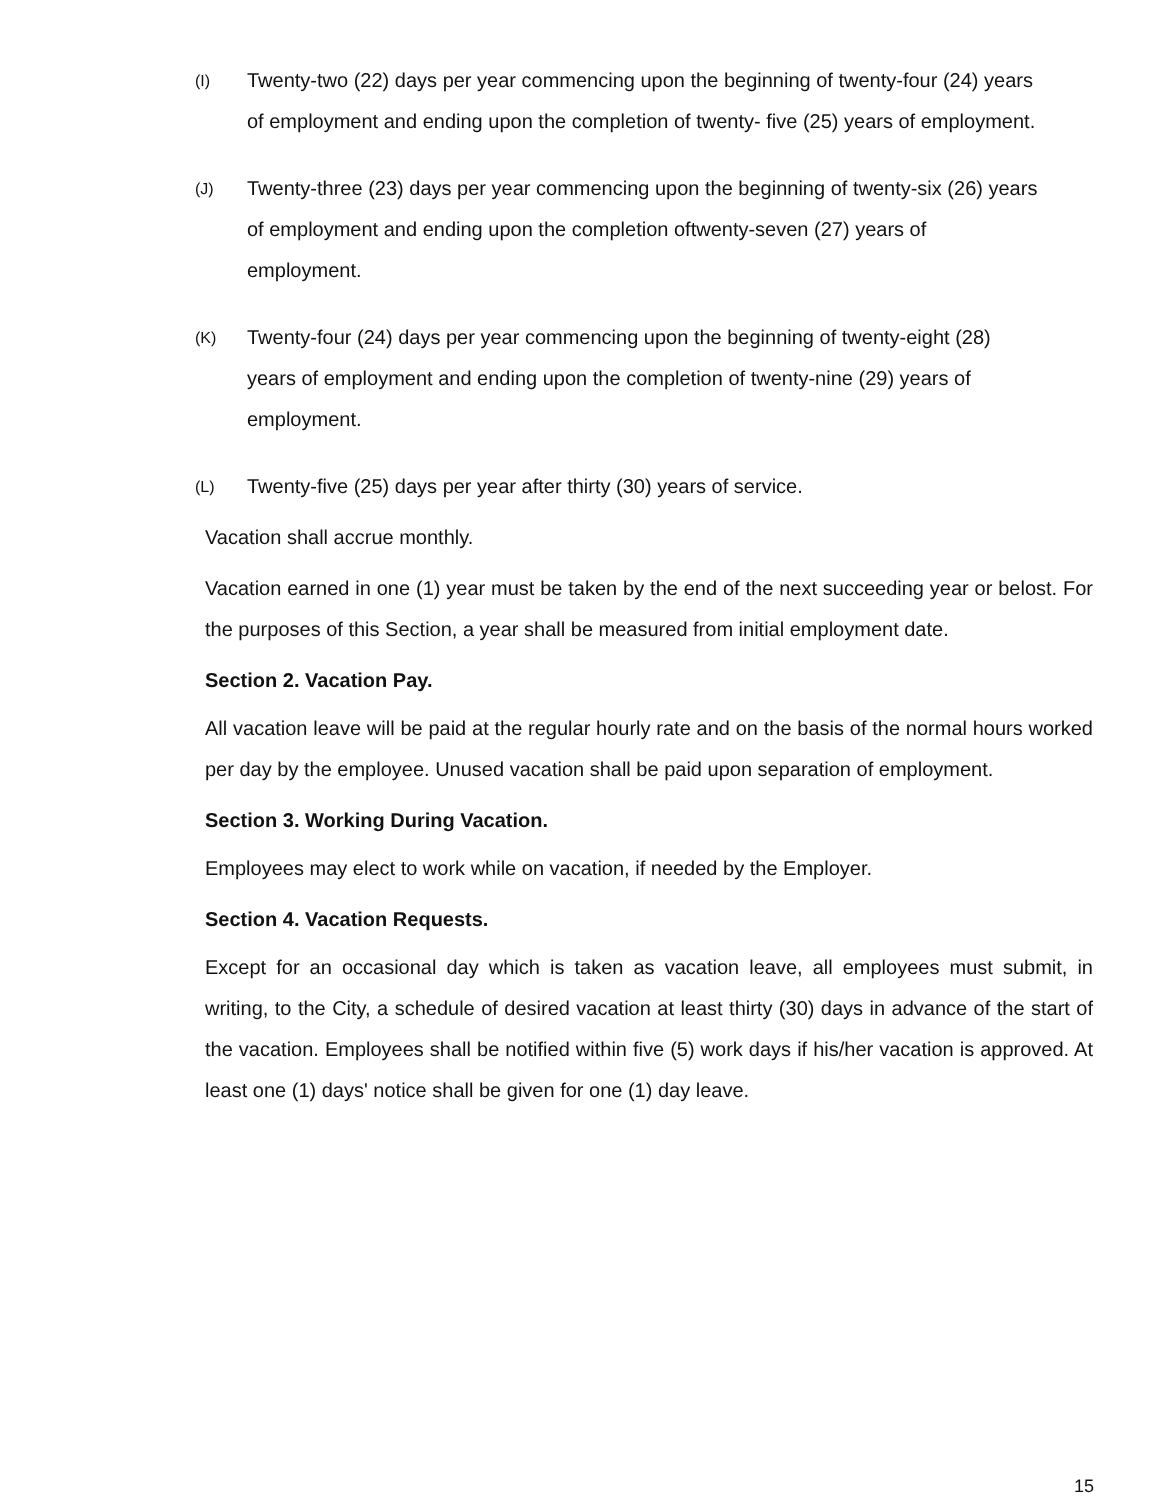(I) Twenty-two (22) days per year commencing upon the beginning of twenty-four (24) years of employment and ending upon the completion of twenty- five (25) years of employment.
(J) Twenty-three (23) days per year commencing upon the beginning of twenty-six (26) years of employment and ending upon the completion oftwenty-seven (27) years of employment.
(K) Twenty-four (24) days per year commencing upon the beginning of twenty-eight (28) years of employment and ending upon the completion of twenty-nine (29) years of employment.
(L) Twenty-five (25) days per year after thirty (30) years of service.
Vacation shall accrue monthly.
Vacation earned in one (1) year must be taken by the end of the next succeeding year or belost. For the purposes of this Section, a year shall be measured from initial employment date.
Section 2. Vacation Pay.
All vacation leave will be paid at the regular hourly rate and on the basis of the normal hours worked per day by the employee. Unused vacation shall be paid upon separation of employment.
Section 3. Working During Vacation.
Employees may elect to work while on vacation, if needed by the Employer.
Section 4. Vacation Requests.
Except for an occasional day which is taken as vacation leave, all employees must submit, in writing, to the City, a schedule of desired vacation at least thirty (30) days in advance of the start of the vacation. Employees shall be notified within five (5) work days if his/her vacation is approved. At least one (1) days' notice shall be given for one (1) day leave.
15